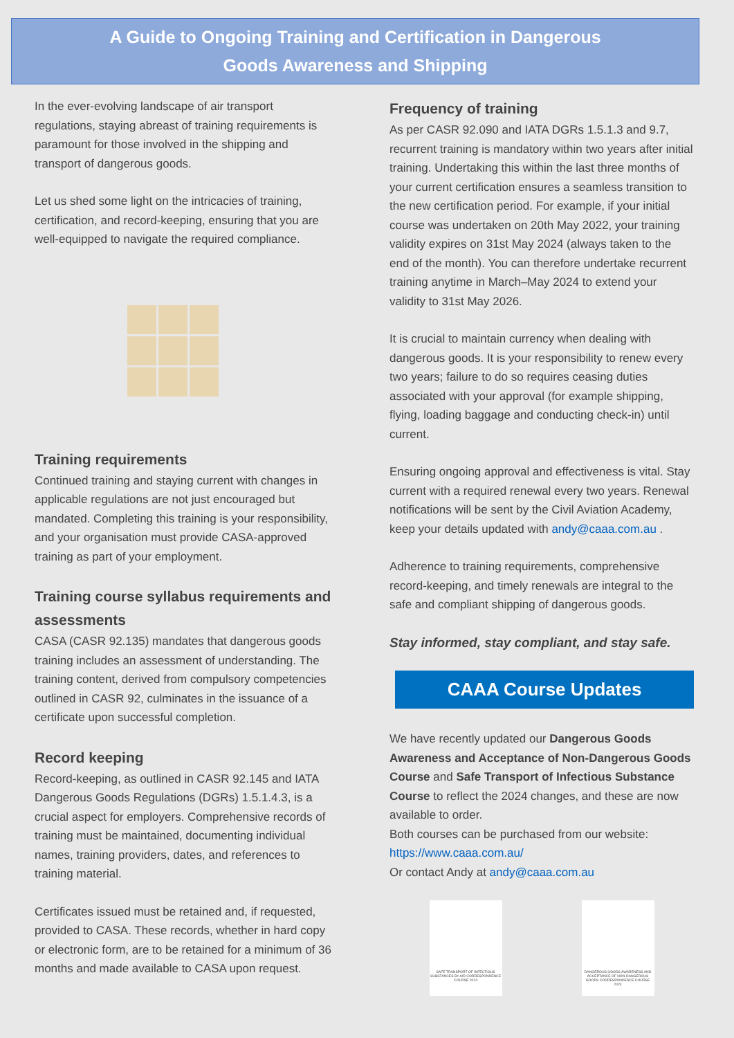A Guide to Ongoing Training and Certification in Dangerous
Goods Awareness and Shipping
In the ever-evolving landscape of air transport regulations, staying abreast of training requirements is paramount for those involved in the shipping and transport of dangerous goods.
Let us shed some light on the intricacies of training, certification, and record-keeping, ensuring that you are well-equipped to navigate the required compliance.
Training requirements
Continued training and staying current with changes in applicable regulations are not just encouraged but mandated. Completing this training is your responsibility, and your organisation must provide CASA-approved training as part of your employment.
Training course syllabus requirements and assessments
CASA (CASR 92.135) mandates that dangerous goods training includes an assessment of understanding. The training content, derived from compulsory competencies outlined in CASR 92, culminates in the issuance of a certificate upon successful completion.
Record keeping
Record-keeping, as outlined in CASR 92.145 and IATA Dangerous Goods Regulations (DGRs) 1.5.1.4.3, is a crucial aspect for employers. Comprehensive records of training must be maintained, documenting individual names, training providers, dates, and references to training material.
Certificates issued must be retained and, if requested, provided to CASA. These records, whether in hard copy or electronic form, are to be retained for a minimum of 36 months and made available to CASA upon request.
Frequency of training
As per CASR 92.090 and IATA DGRs 1.5.1.3 and 9.7, recurrent training is mandatory within two years after initial training. Undertaking this within the last three months of your current certification ensures a seamless transition to the new certification period. For example, if your initial course was undertaken on 20th May 2022, your training validity expires on 31st May 2024 (always taken to the end of the month). You can therefore undertake recurrent training anytime in March–May 2024 to extend your validity to 31st May 2026.
It is crucial to maintain currency when dealing with dangerous goods. It is your responsibility to renew every two years; failure to do so requires ceasing duties associated with your approval (for example shipping, flying, loading baggage and conducting check-in) until current.
Ensuring ongoing approval and effectiveness is vital. Stay current with a required renewal every two years. Renewal notifications will be sent by the Civil Aviation Academy, keep your details updated with andy@caaa.com.au .
Adherence to training requirements, comprehensive record-keeping, and timely renewals are integral to the safe and compliant shipping of dangerous goods.
Stay informed, stay compliant, and stay safe.
CAAA Course Updates
We have recently updated our Dangerous Goods Awareness and Acceptance of Non-Dangerous Goods Course and Safe Transport of Infectious Substance Course to reflect the 2024 changes, and these are now available to order.
Both courses can be purchased from our website:
https://www.caaa.com.au/
Or contact Andy at andy@caaa.com.au
SAFE TRANSPORT OF INFECTIOUS SUBSTANCES BY AIR CORRESPONDENCE COURSE 2024
DANGEROUS GOODS AWARENESS AND ACCEPTANCE OF NON-DANGEROUS GOODS CORRESPONDENCE COURSE 2024